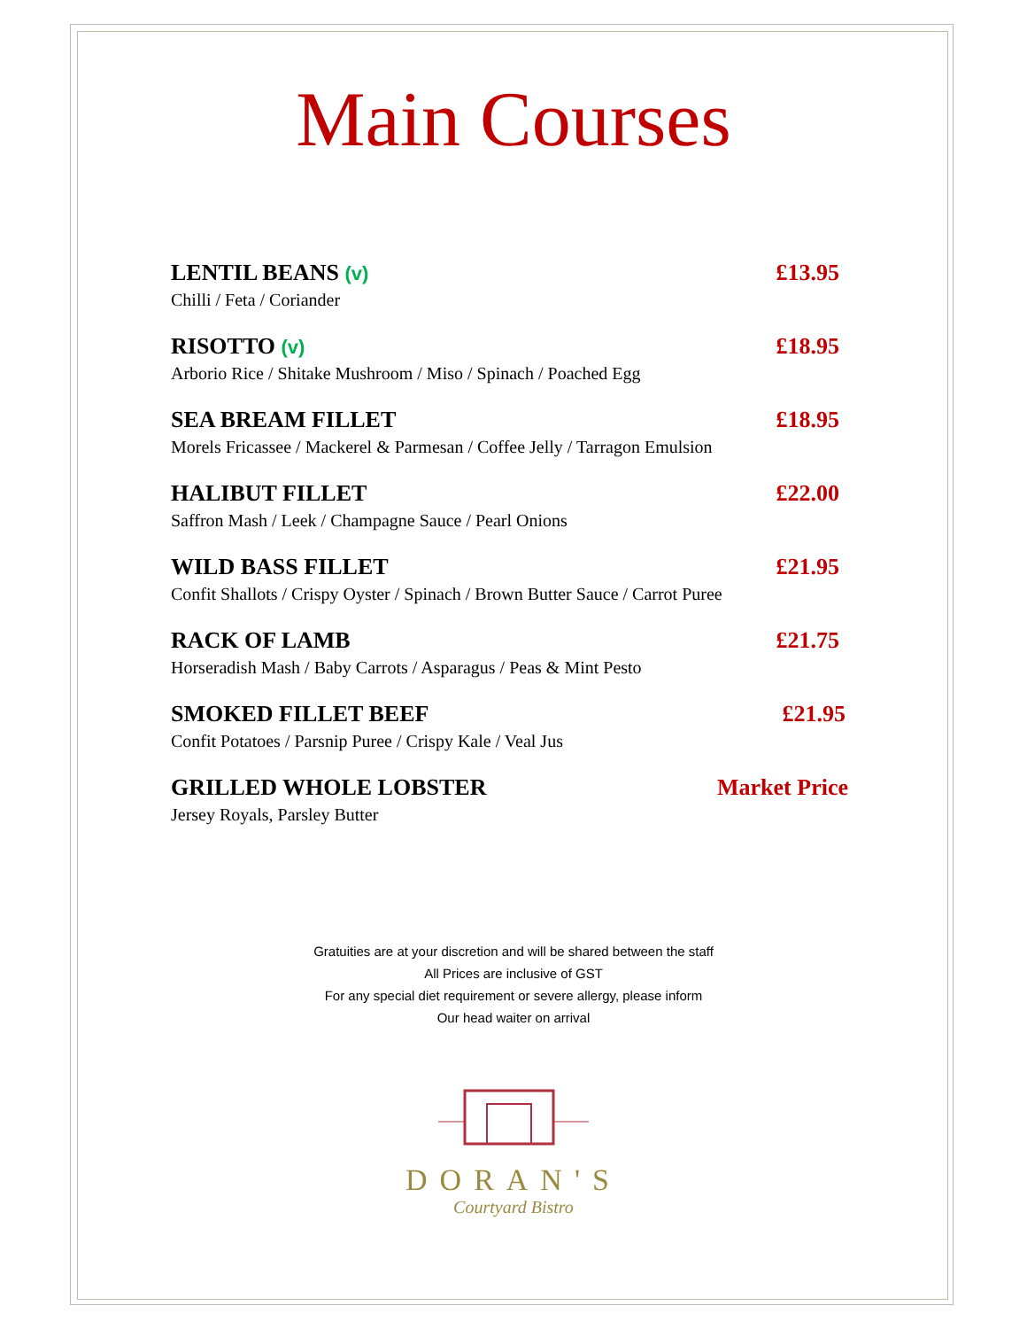Main Courses
LENTIL BEANS (v) £13.95
Chilli / Feta / Coriander
RISOTTO (v) £18.95
Arborio Rice / Shitake Mushroom / Miso / Spinach / Poached Egg
SEA BREAM FILLET £18.95
Morels Fricassee / Mackerel & Parmesan / Coffee Jelly / Tarragon Emulsion
HALIBUT FILLET £22.00
Saffron Mash / Leek / Champagne Sauce / Pearl Onions
WILD BASS FILLET £21.95
Confit Shallots / Crispy Oyster / Spinach / Brown Butter Sauce / Carrot Puree
RACK OF LAMB £21.75
Horseradish Mash / Baby Carrots / Asparagus / Peas & Mint Pesto
SMOKED FILLET BEEF £21.95
Confit Potatoes / Parsnip Puree / Crispy Kale / Veal Jus
GRILLED WHOLE LOBSTER Market Price
Jersey Royals, Parsley Butter
Gratuities are at your discretion and will be shared between the staff
All Prices are inclusive of GST
For any special diet requirement or severe allergy, please inform
Our head waiter on arrival
DORAN'S
Courtyard Bistro